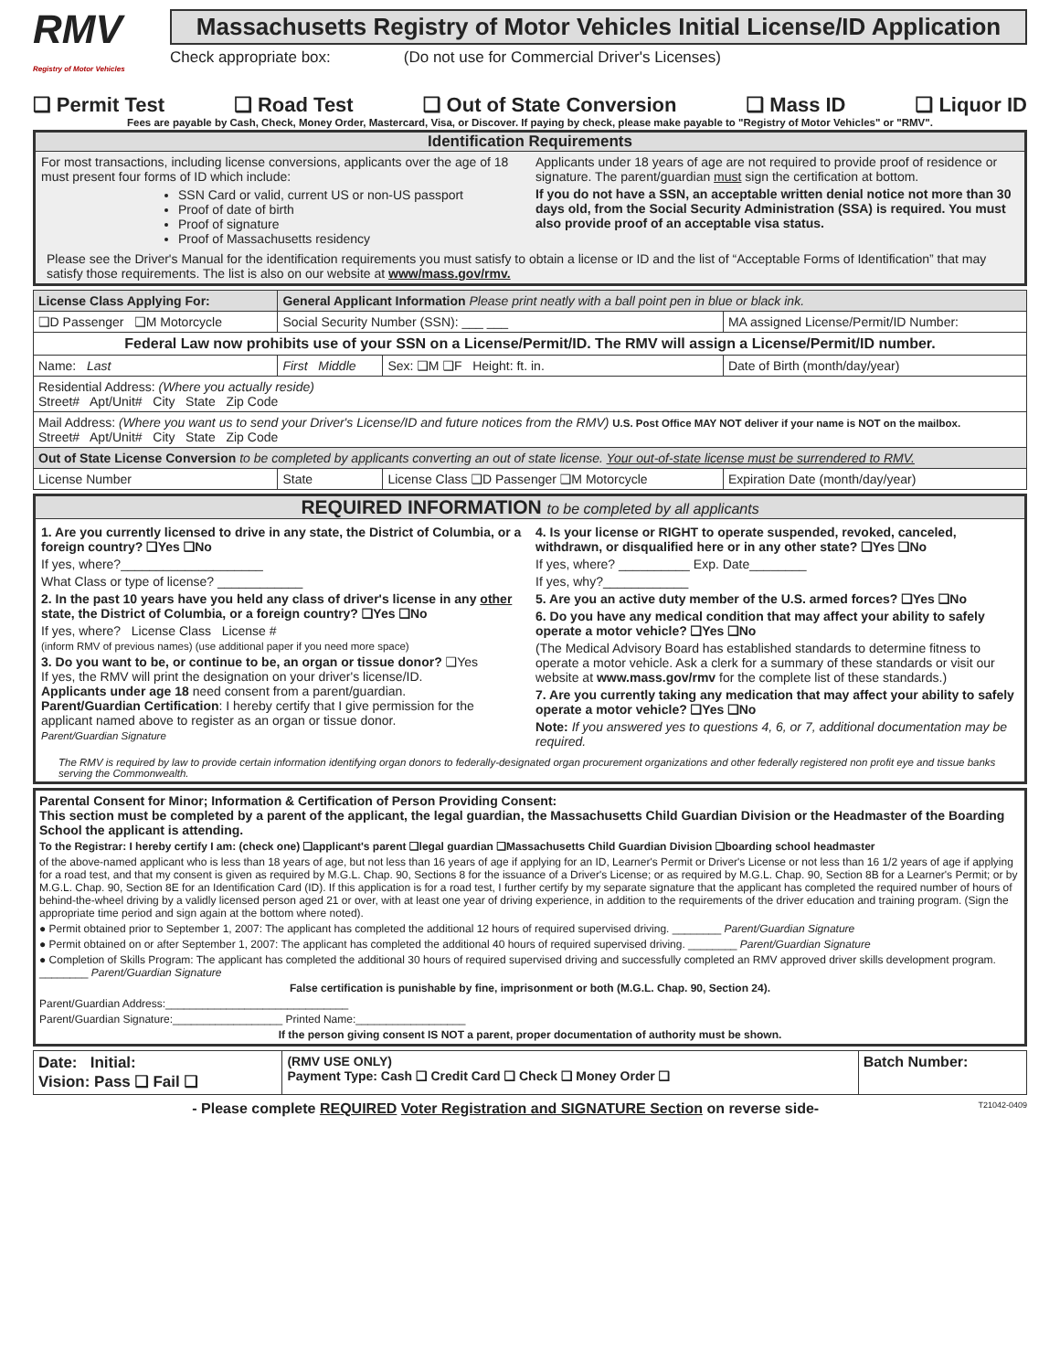RMV
Registry of Motor Vehicles
Massachusetts Registry of Motor Vehicles Initial License/ID Application
Check appropriate box: (Do not use for Commercial Driver's Licenses)
❑ Permit Test ❑ Road Test ❑ Out of State Conversion ❑ Mass ID ❑ Liquor ID
Fees are payable by Cash, Check, Money Order, Mastercard, Visa, or Discover. If paying by check, please make payable to "Registry of Motor Vehicles" or "RMV".
Identification Requirements
For most transactions, including license conversions, applicants over the age of 18 must present four forms of ID which include:
SSN Card or valid, current US or non-US passport
Proof of date of birth
Proof of signature
Proof of Massachusetts residency
Applicants under 18 years of age are not required to provide proof of residence or signature. The parent/guardian must sign the certification at bottom.
If you do not have a SSN, an acceptable written denial notice not more than 30 days old, from the Social Security Administration (SSA) is required. You must also provide proof of an acceptable visa status.
Please see the Driver's Manual for the identification requirements you must satisfy to obtain a license or ID and the list of “Acceptable Forms of Identification” that may satisfy those requirements. The list is also on our website at www/mass.gov/rmv.
| License Class Applying For: | General Applicant Information Please print neatly with a ball point pen in blue or black ink. | | |
| --- | --- | --- | --- |
| ❑D Passenger ❑M Motorcycle | Social Security Number (SSN): ___ ___ | | MA assigned License/Permit/ID Number: |
| Federal Law now prohibits use of your SSN on a License/Permit/ID. The RMV will assign a License/Permit/ID number. | | | |
| Name: Last | First Middle | Sex: ❑M ❑F Height: ft. in. | Date of Birth (month/day/year) |
| Residential Address: (Where you actually reside) Street# Apt/Unit# City State Zip Code | | | |
| Mail Address: (Where you want us to send your Driver's License/ID and future notices from the RMV) U.S. Post Office MAY NOT deliver if your name is NOT on the mailbox. Street# Apt/Unit# City State Zip Code | | | |
| Out of State License Conversion to be completed by applicants converting an out of state license. Your out-of-state license must be surrendered to RMV. | | | |
| License Number | State | License Class ❑D Passenger ❑M Motorcycle | Expiration Date (month/day/year) |
REQUIRED INFORMATION to be completed by all applicants
1. Are you currently licensed to drive in any state, the District of Columbia, or a foreign country? ❑Yes ❑No
If yes, where?____________________
What Class or type of license? ____________
2. In the past 10 years have you held any class of driver's license in any other state, the District of Columbia, or a foreign country? ❑Yes ❑No
If yes, where? License Class License #
(inform RMV of previous names) (use additional paper if you need more space)
3. Do you want to be, or continue to be, an organ or tissue donor? ❑Yes
If yes, the RMV will print the designation on your driver's license/ID.
Applicants under age 18 need consent from a parent/guardian.
Parent/Guardian Certification: I hereby certify that I give permission for the applicant named above to register as an organ or tissue donor.
Parent/Guardian Signature
4. Is your license or RIGHT to operate suspended, revoked, canceled, withdrawn, or disqualified here or in any other state? ❑Yes ❑No
If yes, where? __________ Exp. Date________
If yes, why?____________
5. Are you an active duty member of the U.S. armed forces? ❑Yes ❑No
6. Do you have any medical condition that may affect your ability to safely operate a motor vehicle? ❑Yes ❑No
(The Medical Advisory Board has established standards to determine fitness to operate a motor vehicle. Ask a clerk for a summary of these standards or visit our website at www.mass.gov/rmv for the complete list of these standards.)
7. Are you currently taking any medication that may affect your ability to safely operate a motor vehicle? ❑Yes ❑No
Note: If you answered yes to questions 4, 6, or 7, additional documentation may be required.
The RMV is required by law to provide certain information identifying organ donors to federally-designated organ procurement organizations and other federally registered non profit eye and tissue banks serving the Commonwealth.
Parental Consent for Minor; Information & Certification of Person Providing Consent:
This section must be completed by a parent of the applicant, the legal guardian, the Massachusetts Child Guardian Division or the Headmaster of the Boarding School the applicant is attending.
To the Registrar: I hereby certify I am: (check one) ❑applicant's parent ❑legal guardian ❑Massachusetts Child Guardian Division ❑boarding school headmaster
of the above-named applicant who is less than 18 years of age, but not less than 16 years of age if applying for an ID, Learner's Permit or Driver's License or not less than 16 1/2 years of age if applying for a road test, and that my consent is given as required by M.G.L. Chap. 90, Sections 8 for the issuance of a Driver's License; or as required by M.G.L. Chap. 90, Section 8B for a Learner's Permit; or by M.G.L. Chap. 90, Section 8E for an Identification Card (ID). If this application is for a road test, I further certify by my separate signature that the applicant has completed the required number of hours of behind-the-wheel driving by a validly licensed person aged 21 or over, with at least one year of driving experience, in addition to the requirements of the driver education and training program. (Sign the appropriate time period and sign again at the bottom where noted).
● Permit obtained prior to September 1, 2007: The applicant has completed the additional 12 hours of required supervised driving. ________ Parent/Guardian Signature
● Permit obtained on or after September 1, 2007: The applicant has completed the additional 40 hours of required supervised driving. ________ Parent/Guardian Signature
● Completion of Skills Program: The applicant has completed the additional 30 hours of required supervised driving and successfully completed an RMV approved driver skills development program. ________ Parent/Guardian Signature
False certification is punishable by fine, imprisonment or both (M.G.L. Chap. 90, Section 24).
Parent/Guardian Address:______________________________
Parent/Guardian Signature:__________________ Printed Name:__________________
If the person giving consent IS NOT a parent, proper documentation of authority must be shown.
| Date: Initial: Vision: Pass ❑ Fail ❑ | (RMV USE ONLY) Payment Type: Cash ❑ Credit Card ❑ Check ❑ Money Order ❑ | Batch Number: |
- Please complete REQUIRED Voter Registration and SIGNATURE Section on reverse side- T21042-0409